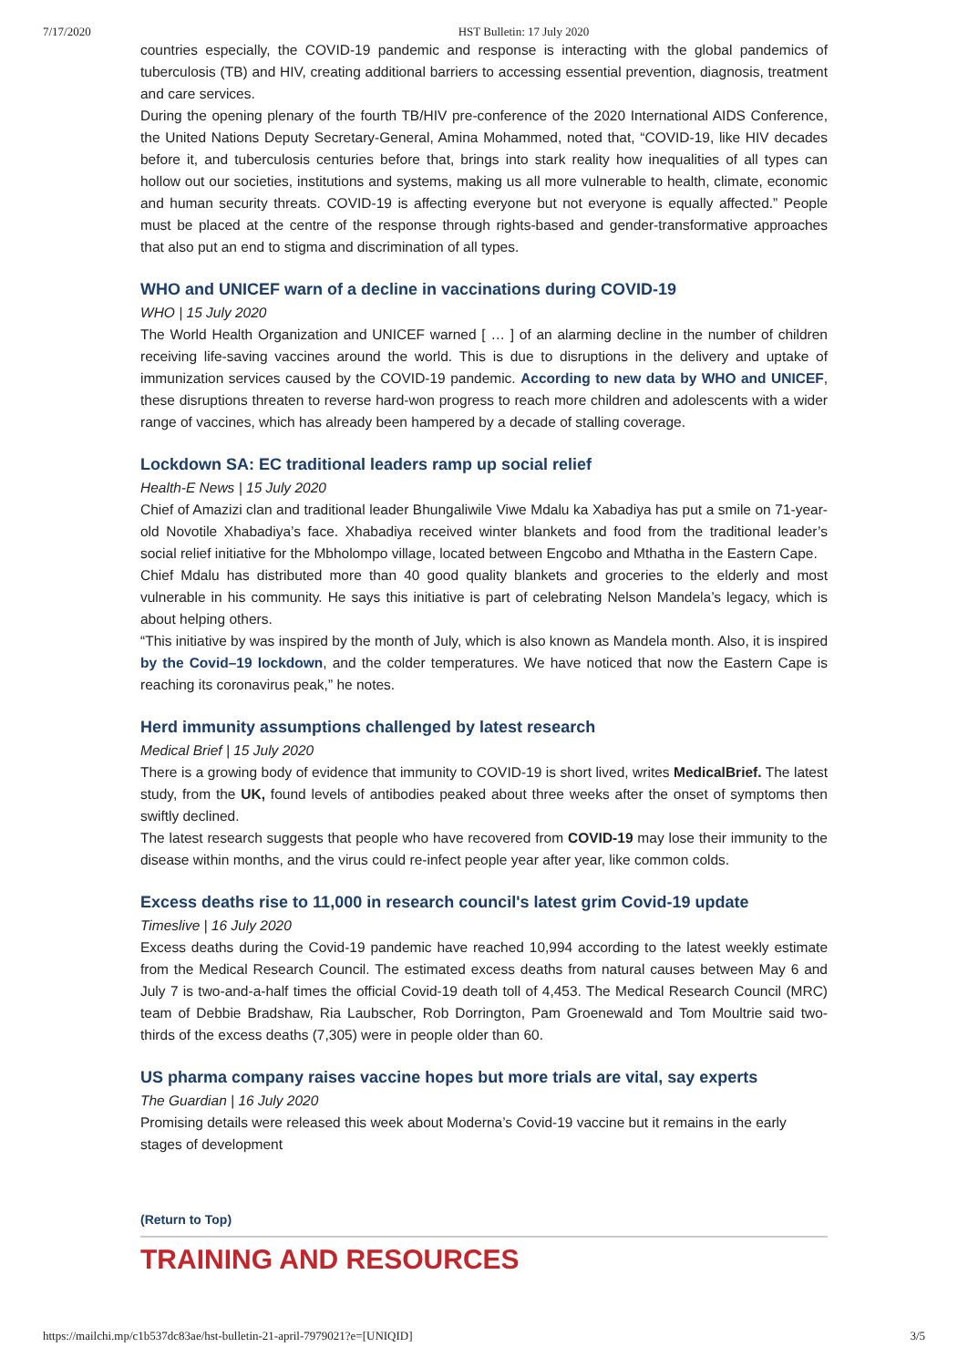7/17/2020 HST Bulletin: 17 July 2020
countries especially, the COVID-19 pandemic and response is interacting with the global pandemics of tuberculosis (TB) and HIV, creating additional barriers to accessing essential prevention, diagnosis, treatment and care services.
During the opening plenary of the fourth TB/HIV pre-conference of the 2020 International AIDS Conference, the United Nations Deputy Secretary-General, Amina Mohammed, noted that, “COVID-19, like HIV decades before it, and tuberculosis centuries before that, brings into stark reality how inequalities of all types can hollow out our societies, institutions and systems, making us all more vulnerable to health, climate, economic and human security threats. COVID-19 is affecting everyone but not everyone is equally affected.” People must be placed at the centre of the response through rights-based and gender-transformative approaches that also put an end to stigma and discrimination of all types.
WHO and UNICEF warn of a decline in vaccinations during COVID-19
WHO | 15 July 2020
The World Health Organization and UNICEF warned [ … ] of an alarming decline in the number of children receiving life-saving vaccines around the world. This is due to disruptions in the delivery and uptake of immunization services caused by the COVID-19 pandemic. According to new data by WHO and UNICEF, these disruptions threaten to reverse hard-won progress to reach more children and adolescents with a wider range of vaccines, which has already been hampered by a decade of stalling coverage.
Lockdown SA: EC traditional leaders ramp up social relief
Health-E News | 15 July 2020
Chief of Amazizi clan and traditional leader Bhungaliwile Viwe Mdalu ka Xabadiya has put a smile on 71-year-old Novotile Xhabadiya’s face. Xhabadiya received winter blankets and food from the traditional leader’s social relief initiative for the Mbholompo village, located between Engcobo and Mthatha in the Eastern Cape.
Chief Mdalu has distributed more than 40 good quality blankets and groceries to the elderly and most vulnerable in his community. He says this initiative is part of celebrating Nelson Mandela’s legacy, which is about helping others.
“This initiative by was inspired by the month of July, which is also known as Mandela month. Also, it is inspired by the Covid–19 lockdown, and the colder temperatures. We have noticed that now the Eastern Cape is reaching its coronavirus peak,” he notes.
Herd immunity assumptions challenged by latest research
Medical Brief | 15 July 2020
There is a growing body of evidence that immunity to COVID-19 is short lived, writes MedicalBrief. The latest study, from the UK, found levels of antibodies peaked about three weeks after the onset of symptoms then swiftly declined.
The latest research suggests that people who have recovered from COVID-19 may lose their immunity to the disease within months, and the virus could re-infect people year after year, like common colds.
Excess deaths rise to 11,000 in research council's latest grim Covid-19 update
Timeslive | 16 July 2020
Excess deaths during the Covid-19 pandemic have reached 10,994 according to the latest weekly estimate from the Medical Research Council. The estimated excess deaths from natural causes between May 6 and July 7 is two-and-a-half times the official Covid-19 death toll of 4,453. The Medical Research Council (MRC) team of Debbie Bradshaw, Ria Laubscher, Rob Dorrington, Pam Groenewald and Tom Moultrie said two-thirds of the excess deaths (7,305) were in people older than 60.
US pharma company raises vaccine hopes but more trials are vital, say experts
The Guardian | 16 July 2020
Promising details were released this week about Moderna’s Covid-19 vaccine but it remains in the early stages of development
(Return to Top)
TRAINING AND RESOURCES
https://mailchi.mp/c1b537dc83ae/hst-bulletin-21-april-7979021?e=[UNIQID] 3/5